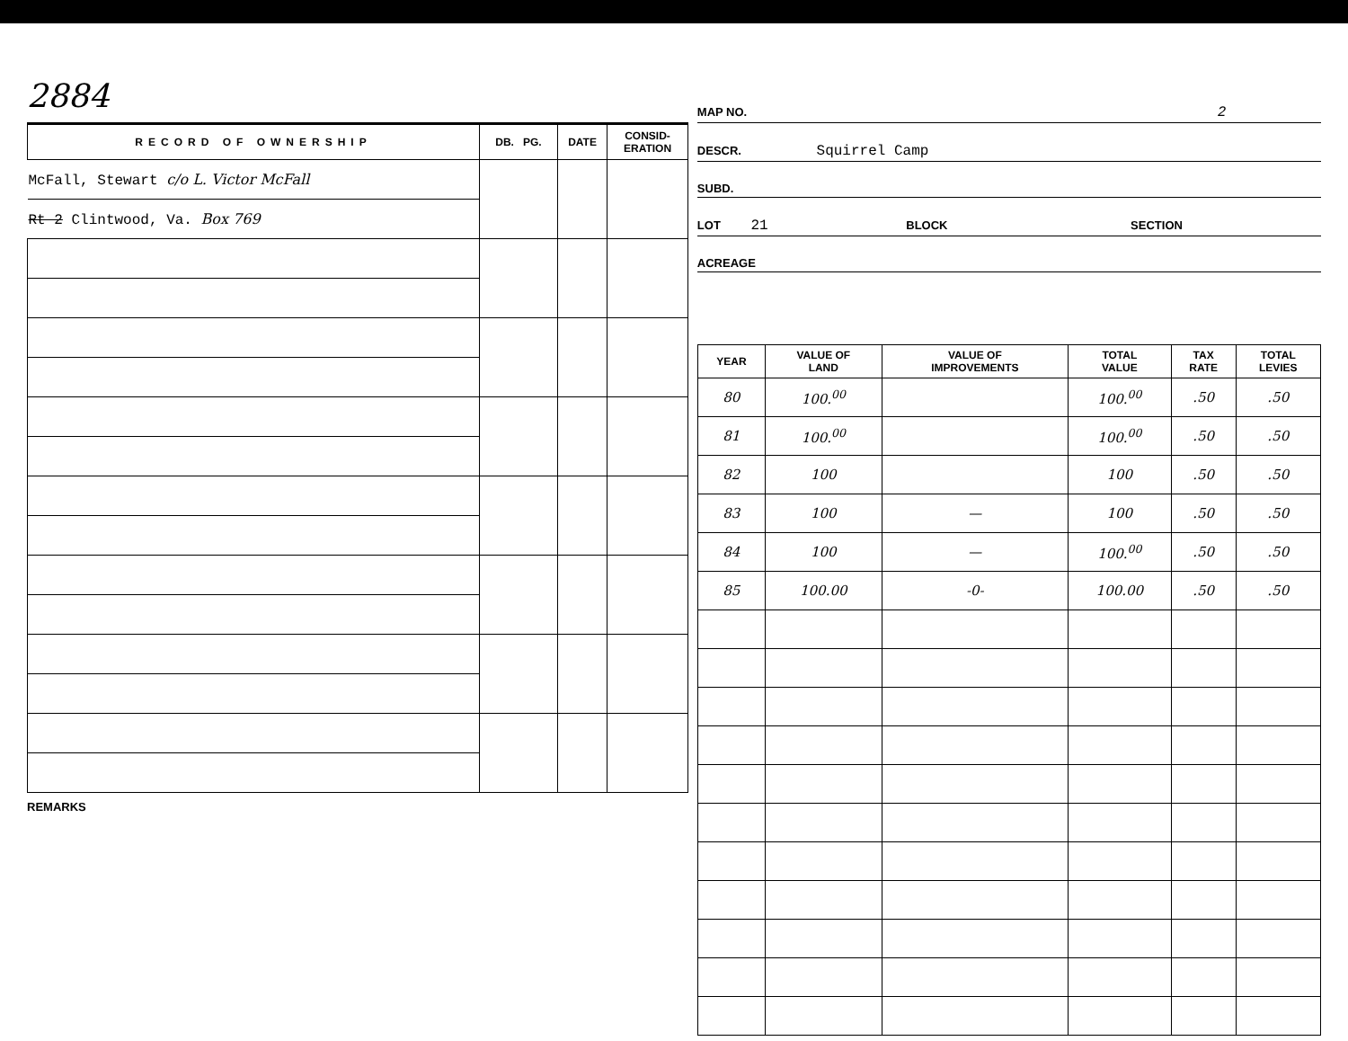2884
| RECORD OF OWNERSHIP | DB. PG. | DATE | CONSID- ERATION |
| --- | --- | --- | --- |
| McFall, Stewart c/o L. Victor McFall | | | |
| Rt 2 Clintwood, Va. Box 769 | | | |
REMARKS
MAP NO. 2
DESCR. Squirrel Camp
SUBD.
LOT 21 BLOCK SECTION
ACREAGE
| YEAR | VALUE OF LAND | VALUE OF IMPROVEMENTS | TOTAL VALUE | TAX RATE | TOTAL LEVIES |
| --- | --- | --- | --- | --- | --- |
| 80 | 100.<sup>00</sup> | | 100.<sup>00</sup> | .50 | .50 |
| 81 | 100.<sup>00</sup> | | 100.<sup>00</sup> | .50 | .50 |
| 82 | 100 | | 100 | .50 | .50 |
| 83 | 100 | — | 100 | .50 | .50 |
| 84 | 100 | — | 100.<sup>00</sup> | .50 | .50 |
| 85 | 100.00 | -0- | 100.00 | .50 | .50 |